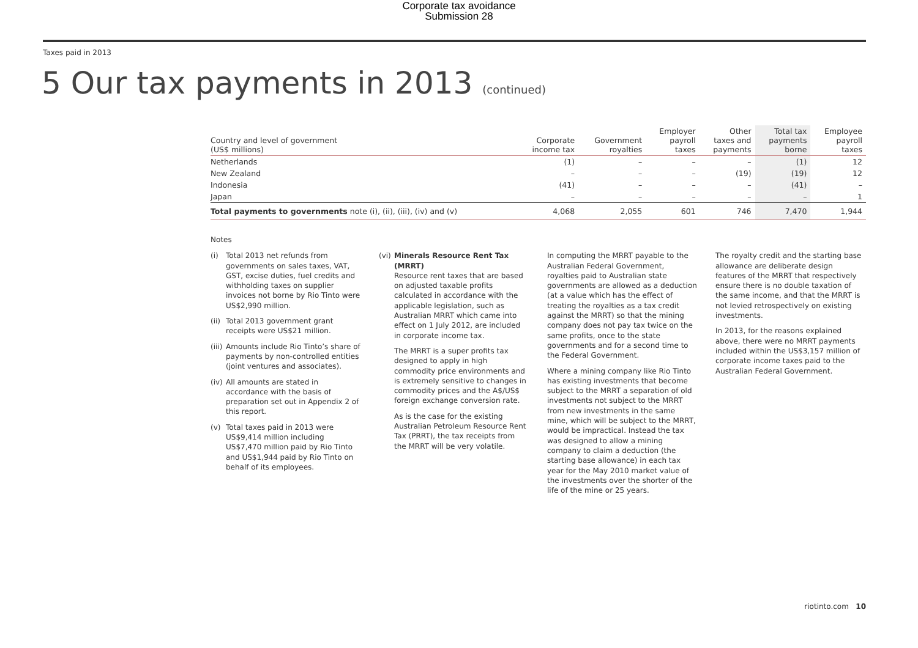Corporate tax avoidance
Submission 28
Taxes paid in 2013
5 Our tax payments in 2013 (continued)
| Country and level of government (US$ millions) | Corporate income tax | Government royalties | Employer payroll taxes | Other taxes and payments | Total tax payments borne | Employee payroll taxes |
| --- | --- | --- | --- | --- | --- | --- |
| Netherlands | (1) | – | – | – | (1) | 12 |
| New Zealand | – | – | – | (19) | (19) | 12 |
| Indonesia | (41) | – | – | – | (41) | – |
| Japan | – | – | – | – | – | 1 |
| Total payments to governments note (i), (ii), (iii), (iv) and (v) | 4,068 | 2,055 | 601 | 746 | 7,470 | 1,944 |
Notes
(i) Total 2013 net refunds from governments on sales taxes, VAT, GST, excise duties, fuel credits and withholding taxes on supplier invoices not borne by Rio Tinto were US$2,990 million.
(ii) Total 2013 government grant receipts were US$21 million.
(iii) Amounts include Rio Tinto’s share of payments by non-controlled entities (joint ventures and associates).
(iv) All amounts are stated in accordance with the basis of preparation set out in Appendix 2 of this report.
(v) Total taxes paid in 2013 were US$9,414 million including US$7,470 million paid by Rio Tinto and US$1,944 paid by Rio Tinto on behalf of its employees.
(vi) Minerals Resource Rent Tax (MRRT)
Resource rent taxes that are based on adjusted taxable profits calculated in accordance with the applicable legislation, such as Australian MRRT which came into effect on 1 July 2012, are included in corporate income tax.
The MRRT is a super profits tax designed to apply in high commodity price environments and is extremely sensitive to changes in commodity prices and the A$/US$ foreign exchange conversion rate.
As is the case for the existing Australian Petroleum Resource Rent Tax (PRRT), the tax receipts from the MRRT will be very volatile.
In computing the MRRT payable to the Australian Federal Government, royalties paid to Australian state governments are allowed as a deduction (at a value which has the effect of treating the royalties as a tax credit against the MRRT) so that the mining company does not pay tax twice on the same profits, once to the state governments and for a second time to the Federal Government.
Where a mining company like Rio Tinto has existing investments that become subject to the MRRT a separation of old investments not subject to the MRRT from new investments in the same mine, which will be subject to the MRRT, would be impractical. Instead the tax was designed to allow a mining company to claim a deduction (the starting base allowance) in each tax year for the May 2010 market value of the investments over the shorter of the life of the mine or 25 years.
The royalty credit and the starting base allowance are deliberate design features of the MRRT that respectively ensure there is no double taxation of the same income, and that the MRRT is not levied retrospectively on existing investments.
In 2013, for the reasons explained above, there were no MRRT payments included within the US$3,157 million of corporate income taxes paid to the Australian Federal Government.
riotinto.com 10